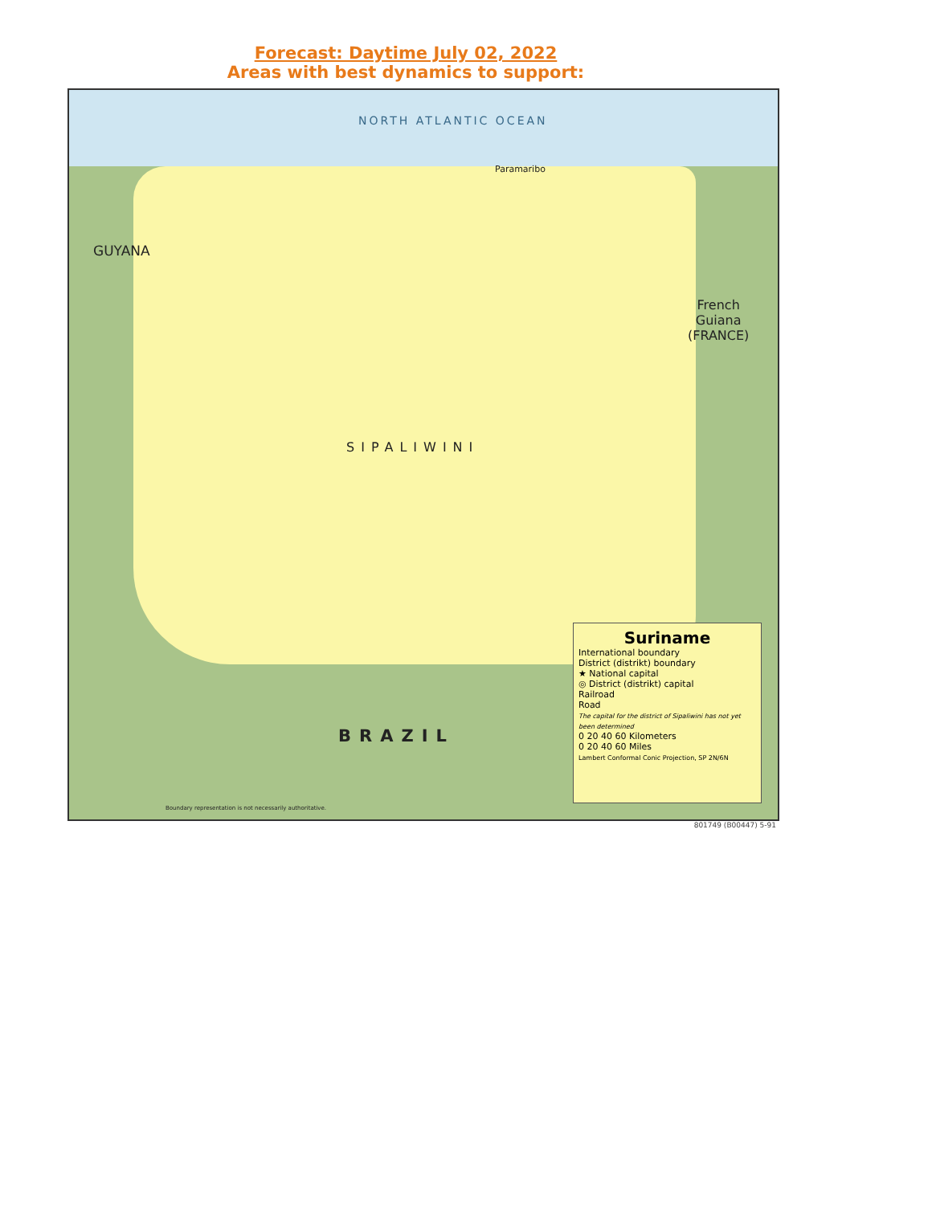Forecast: Daytime July 02, 2022
Areas with best dynamics to support:
NORTH ATLANTIC OCEAN
GUYANA
French
Guiana
(FRANCE)
SIPALIWINI
BRAZIL
Paramaribo
Boundary representation is not necessarily authoritative.
Suriname
International boundary
District (distrikt) boundary
★ National capital
◎ District (distrikt) capital
Railroad
Road
The capital for the district of Sipaliwini has not yet been determined
0 20 40 60 Kilometers
0 20 40 60 Miles
Lambert Conformal Conic Projection, SP 2N/6N
801749 (B00447) 5-91